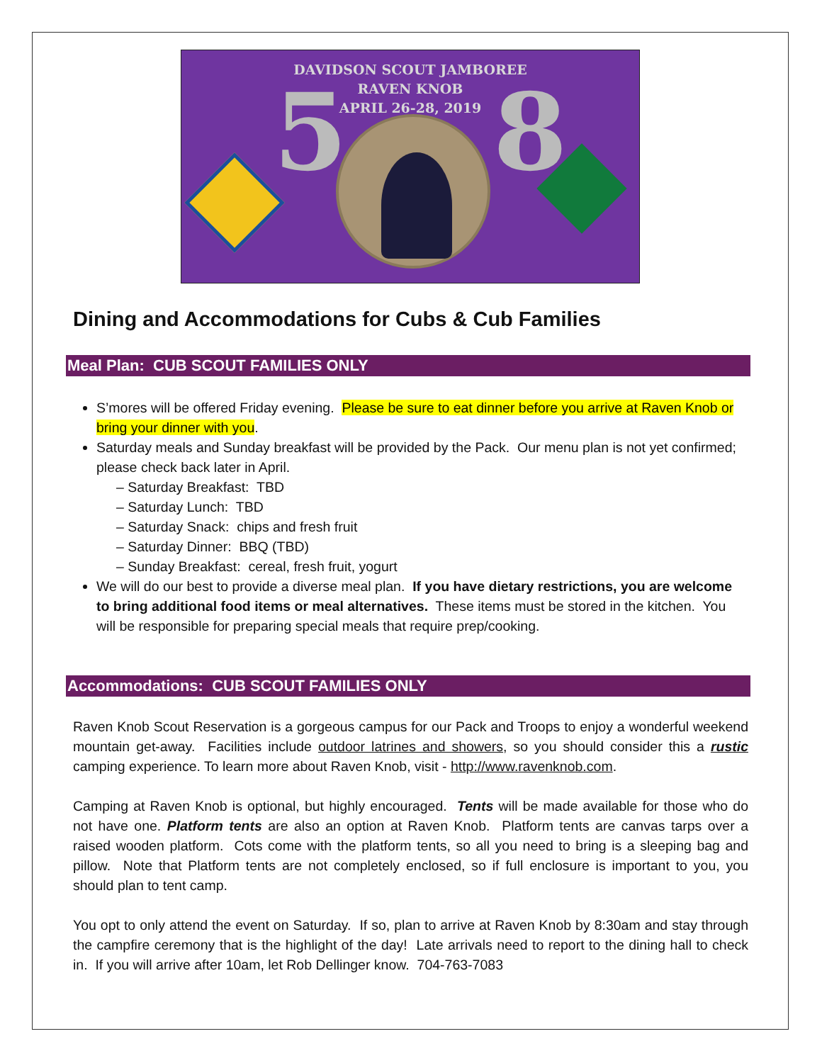DAVIDSON SCOUT JAMBOREE
RAVEN KNOB
APRIL 26-28, 2019
5 8
Dining and Accommodations for Cubs & Cub Families
Meal Plan: CUB SCOUT FAMILIES ONLY
S’mores will be offered Friday evening. Please be sure to eat dinner before you arrive at Raven Knob or bring your dinner with you.
Saturday meals and Sunday breakfast will be provided by the Pack. Our menu plan is not yet confirmed; please check back later in April.
– Saturday Breakfast: TBD
– Saturday Lunch: TBD
– Saturday Snack: chips and fresh fruit
– Saturday Dinner: BBQ (TBD)
– Sunday Breakfast: cereal, fresh fruit, yogurt
We will do our best to provide a diverse meal plan. If you have dietary restrictions, you are welcome to bring additional food items or meal alternatives. These items must be stored in the kitchen. You will be responsible for preparing special meals that require prep/cooking.
Accommodations: CUB SCOUT FAMILIES ONLY
Raven Knob Scout Reservation is a gorgeous campus for our Pack and Troops to enjoy a wonderful weekend mountain get-away. Facilities include outdoor latrines and showers, so you should consider this a rustic camping experience. To learn more about Raven Knob, visit - http://www.ravenknob.com.
Camping at Raven Knob is optional, but highly encouraged. Tents will be made available for those who do not have one. Platform tents are also an option at Raven Knob. Platform tents are canvas tarps over a raised wooden platform. Cots come with the platform tents, so all you need to bring is a sleeping bag and pillow. Note that Platform tents are not completely enclosed, so if full enclosure is important to you, you should plan to tent camp.
You opt to only attend the event on Saturday. If so, plan to arrive at Raven Knob by 8:30am and stay through the campfire ceremony that is the highlight of the day! Late arrivals need to report to the dining hall to check in. If you will arrive after 10am, let Rob Dellinger know. 704-763-7083